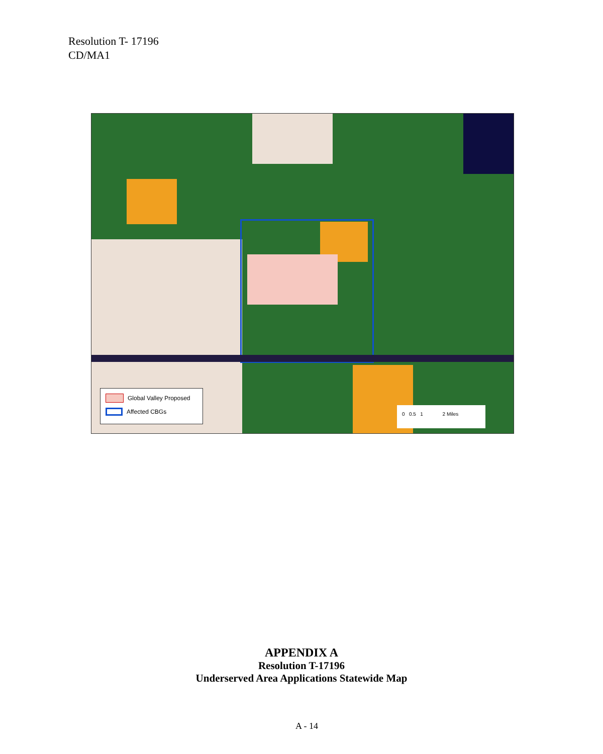Resolution T- 17196
CD/MA1
Global Valley Proposed
Affected CBGs
0 0.5 1 2 Miles
APPENDIX A
Resolution T-17196
Underserved Area Applications Statewide Map
A - 14